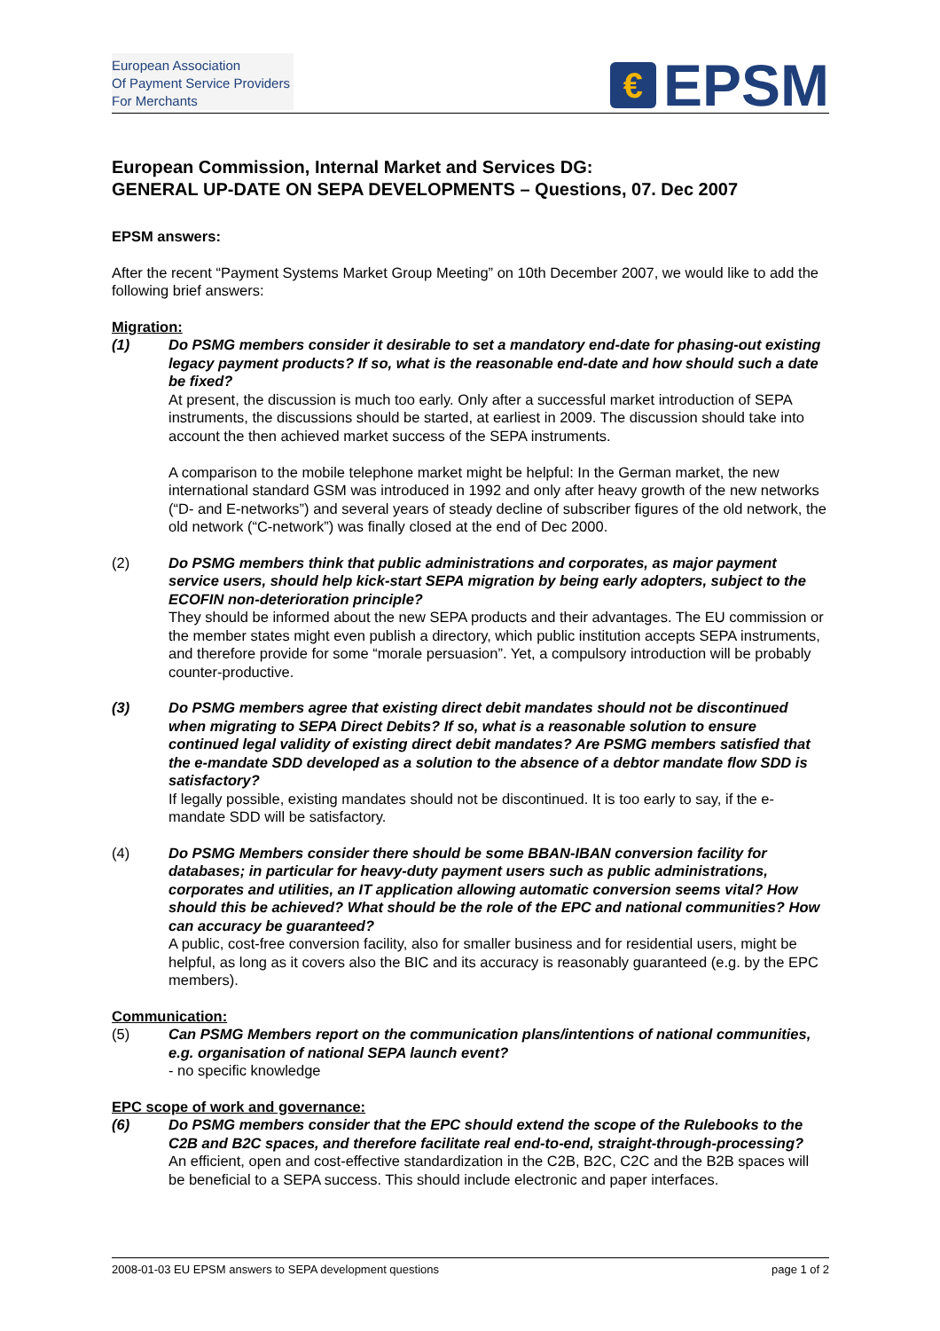European Association
Of Payment Service Providers
For Merchants
€
EPSM
European Commission, Internal Market and Services DG:
GENERAL UP-DATE ON SEPA DEVELOPMENTS – Questions, 07. Dec 2007
EPSM answers:
After the recent “Payment Systems Market Group Meeting” on 10th December 2007, we would like to add the following brief answers:
Migration:
(1) Do PSMG members consider it desirable to set a mandatory end-date for phasing-out existing legacy payment products? If so, what is the reasonable end-date and how should such a date be fixed?
At present, the discussion is much too early. Only after a successful market introduction of SEPA instruments, the discussions should be started, at earliest in 2009. The discussion should take into account the then achieved market success of the SEPA instruments.
A comparison to the mobile telephone market might be helpful: In the German market, the new international standard GSM was introduced in 1992 and only after heavy growth of the new networks (“D- and E-networks”) and several years of steady decline of subscriber figures of the old network, the old network (“C-network”) was finally closed at the end of Dec 2000.
(2) Do PSMG members think that public administrations and corporates, as major payment service users, should help kick-start SEPA migration by being early adopters, subject to the ECOFIN non-deterioration principle?
They should be informed about the new SEPA products and their advantages. The EU commission or the member states might even publish a directory, which public institution accepts SEPA instruments, and therefore provide for some “morale persuasion”. Yet, a compulsory introduction will be probably counter-productive.
(3) Do PSMG members agree that existing direct debit mandates should not be discontinued when migrating to SEPA Direct Debits? If so, what is a reasonable solution to ensure continued legal validity of existing direct debit mandates? Are PSMG members satisfied that the e-mandate SDD developed as a solution to the absence of a debtor mandate flow SDD is satisfactory?
If legally possible, existing mandates should not be discontinued. It is too early to say, if the e-mandate SDD will be satisfactory.
(4) Do PSMG Members consider there should be some BBAN-IBAN conversion facility for databases; in particular for heavy-duty payment users such as public administrations, corporates and utilities, an IT application allowing automatic conversion seems vital? How should this be achieved? What should be the role of the EPC and national communities? How can accuracy be guaranteed?
A public, cost-free conversion facility, also for smaller business and for residential users, might be helpful, as long as it covers also the BIC and its accuracy is reasonably guaranteed (e.g. by the EPC members).
Communication:
(5) Can PSMG Members report on the communication plans/intentions of national communities, e.g. organisation of national SEPA launch event?
- no specific knowledge
EPC scope of work and governance:
(6) Do PSMG members consider that the EPC should extend the scope of the Rulebooks to the C2B and B2C spaces, and therefore facilitate real end-to-end, straight-through-processing?
An efficient, open and cost-effective standardization in the C2B, B2C, C2C and the B2B spaces will be beneficial to a SEPA success. This should include electronic and paper interfaces.
2008-01-03 EU EPSM answers to SEPA development questions page 1 of 2